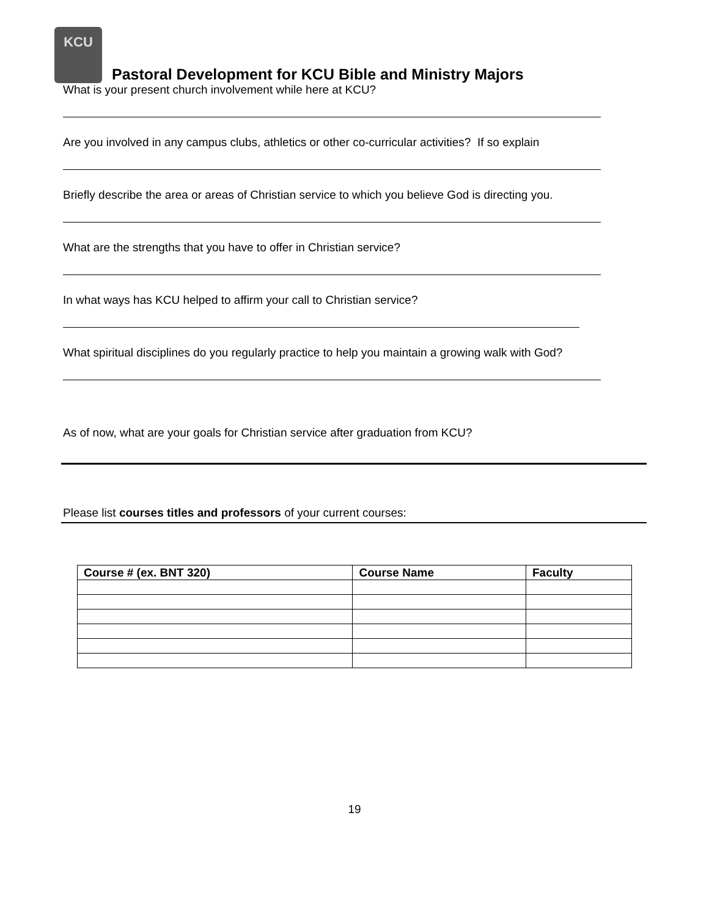KCU
Pastoral Development for KCU Bible and Ministry Majors
What is your present church involvement while here at KCU?
Are you involved in any campus clubs, athletics or other co-curricular activities? If so explain
Briefly describe the area or areas of Christian service to which you believe God is directing you.
What are the strengths that you have to offer in Christian service?
In what ways has KCU helped to affirm your call to Christian service?
What spiritual disciplines do you regularly practice to help you maintain a growing walk with God?
As of now, what are your goals for Christian service after graduation from KCU?
Please list courses titles and professors of your current courses:
| Course # (ex. BNT 320) | Course Name | Faculty |
| --- | --- | --- |
19